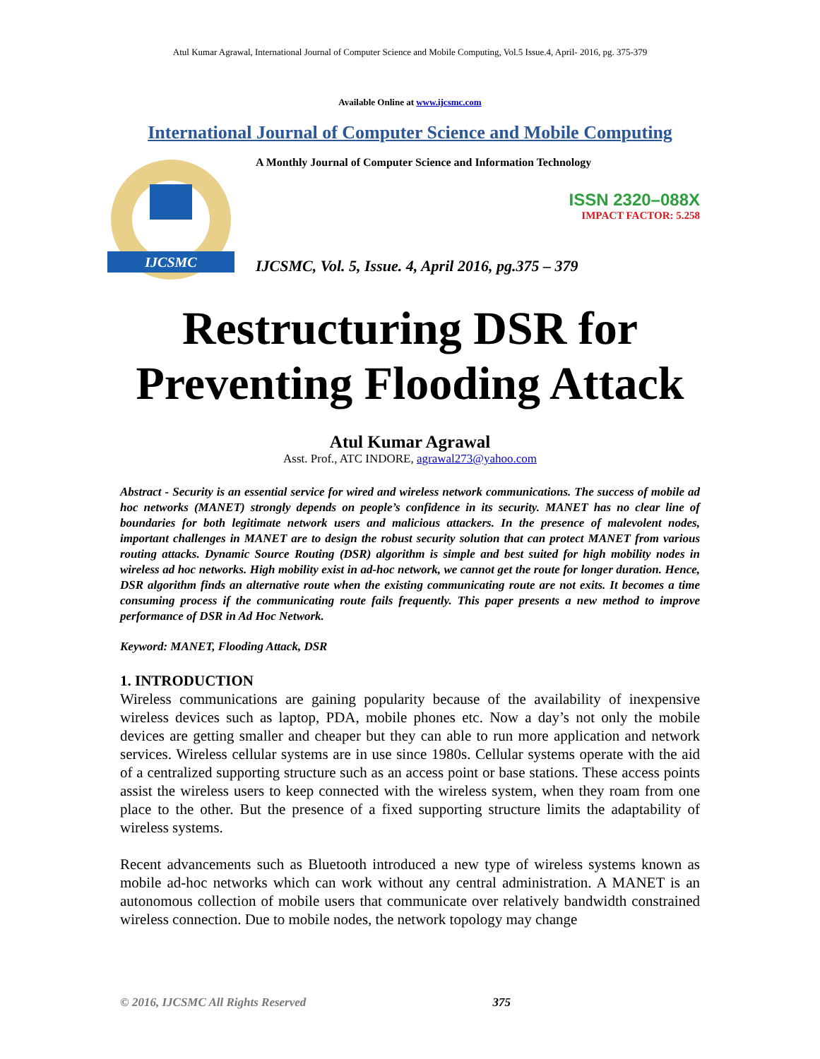Atul Kumar Agrawal, International Journal of Computer Science and Mobile Computing, Vol.5 Issue.4, April- 2016, pg. 375-379
Available Online at www.ijcsmc.com
International Journal of Computer Science and Mobile Computing
IJCSMC
A Monthly Journal of Computer Science and Information Technology
ISSN 2320–088X
IMPACT FACTOR: 5.258
IJCSMC, Vol. 5, Issue. 4, April 2016, pg.375 – 379
Restructuring DSR for Preventing Flooding Attack
Atul Kumar Agrawal
Asst. Prof., ATC INDORE, agrawal273@yahoo.com
Abstract - Security is an essential service for wired and wireless network communications. The success of mobile ad hoc networks (MANET) strongly depends on people’s confidence in its security. MANET has no clear line of boundaries for both legitimate network users and malicious attackers. In the presence of malevolent nodes, important challenges in MANET are to design the robust security solution that can protect MANET from various routing attacks. Dynamic Source Routing (DSR) algorithm is simple and best suited for high mobility nodes in wireless ad hoc networks. High mobility exist in ad-hoc network, we cannot get the route for longer duration. Hence, DSR algorithm finds an alternative route when the existing communicating route are not exits. It becomes a time consuming process if the communicating route fails frequently. This paper presents a new method to improve performance of DSR in Ad Hoc Network.
Keyword: MANET, Flooding Attack, DSR
1. INTRODUCTION
Wireless communications are gaining popularity because of the availability of inexpensive wireless devices such as laptop, PDA, mobile phones etc. Now a day’s not only the mobile devices are getting smaller and cheaper but they can able to run more application and network services. Wireless cellular systems are in use since 1980s. Cellular systems operate with the aid of a centralized supporting structure such as an access point or base stations. These access points assist the wireless users to keep connected with the wireless system, when they roam from one place to the other. But the presence of a fixed supporting structure limits the adaptability of wireless systems.
Recent advancements such as Bluetooth introduced a new type of wireless systems known as mobile ad-hoc networks which can work without any central administration. A MANET is an autonomous collection of mobile users that communicate over relatively bandwidth constrained wireless connection. Due to mobile nodes, the network topology may change
© 2016, IJCSMC All Rights Reserved 375